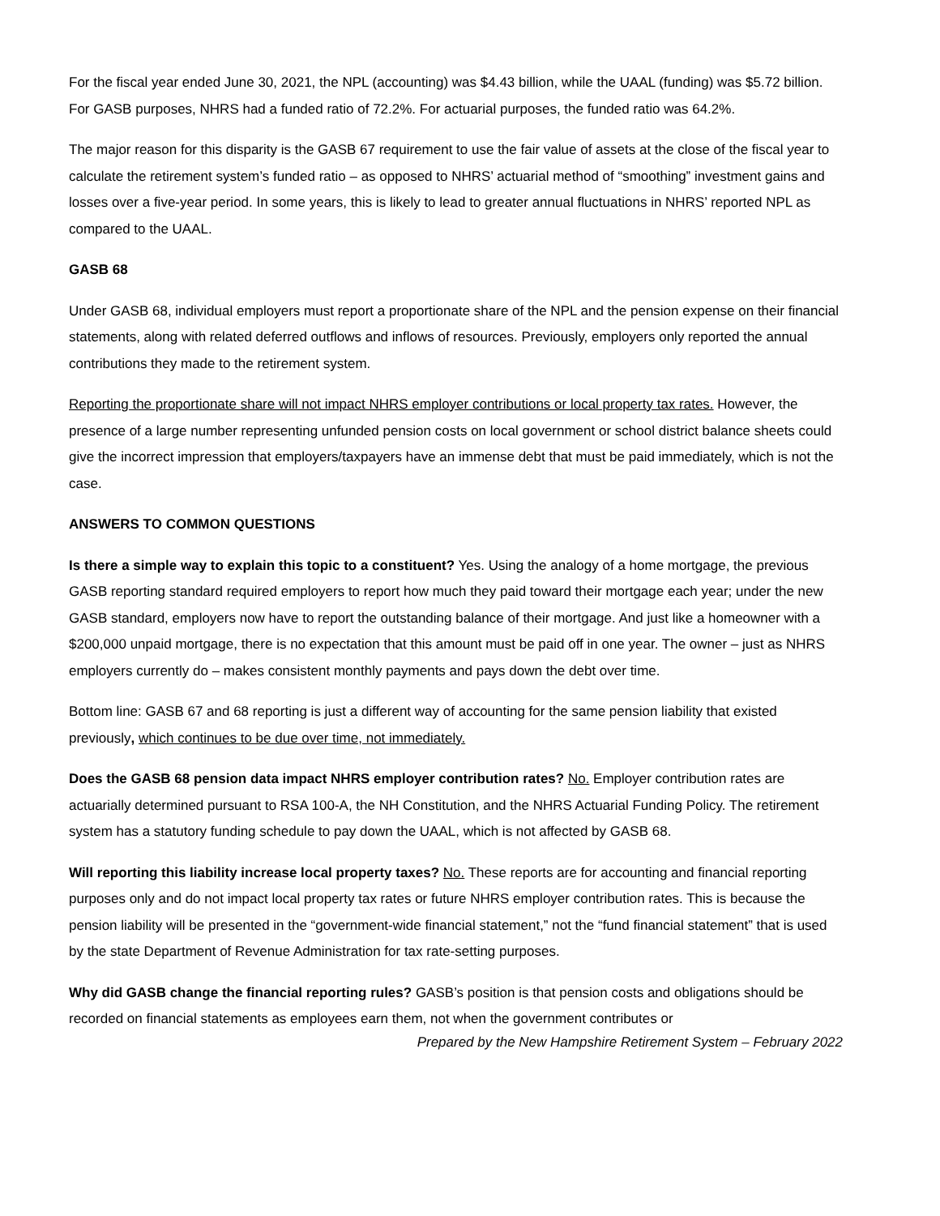For the fiscal year ended June 30, 2021, the NPL (accounting) was $4.43 billion, while the UAAL (funding) was $5.72 billion. For GASB purposes, NHRS had a funded ratio of 72.2%. For actuarial purposes, the funded ratio was 64.2%.
The major reason for this disparity is the GASB 67 requirement to use the fair value of assets at the close of the fiscal year to calculate the retirement system’s funded ratio – as opposed to NHRS’ actuarial method of “smoothing” investment gains and losses over a five-year period. In some years, this is likely to lead to greater annual fluctuations in NHRS’ reported NPL as compared to the UAAL.
GASB 68
Under GASB 68, individual employers must report a proportionate share of the NPL and the pension expense on their financial statements, along with related deferred outflows and inflows of resources. Previously, employers only reported the annual contributions they made to the retirement system.
Reporting the proportionate share will not impact NHRS employer contributions or local property tax rates. However, the presence of a large number representing unfunded pension costs on local government or school district balance sheets could give the incorrect impression that employers/taxpayers have an immense debt that must be paid immediately, which is not the case.
ANSWERS TO COMMON QUESTIONS
Is there a simple way to explain this topic to a constituent? Yes. Using the analogy of a home mortgage, the previous GASB reporting standard required employers to report how much they paid toward their mortgage each year; under the new GASB standard, employers now have to report the outstanding balance of their mortgage. And just like a homeowner with a $200,000 unpaid mortgage, there is no expectation that this amount must be paid off in one year. The owner – just as NHRS employers currently do – makes consistent monthly payments and pays down the debt over time.
Bottom line: GASB 67 and 68 reporting is just a different way of accounting for the same pension liability that existed previously, which continues to be due over time, not immediately.
Does the GASB 68 pension data impact NHRS employer contribution rates? No. Employer contribution rates are actuarially determined pursuant to RSA 100-A, the NH Constitution, and the NHRS Actuarial Funding Policy. The retirement system has a statutory funding schedule to pay down the UAAL, which is not affected by GASB 68.
Will reporting this liability increase local property taxes? No. These reports are for accounting and financial reporting purposes only and do not impact local property tax rates or future NHRS employer contribution rates. This is because the pension liability will be presented in the “government-wide financial statement,” not the “fund financial statement” that is used by the state Department of Revenue Administration for tax rate-setting purposes.
Why did GASB change the financial reporting rules? GASB’s position is that pension costs and obligations should be recorded on financial statements as employees earn them, not when the government contributes or
Prepared by the New Hampshire Retirement System – February 2022